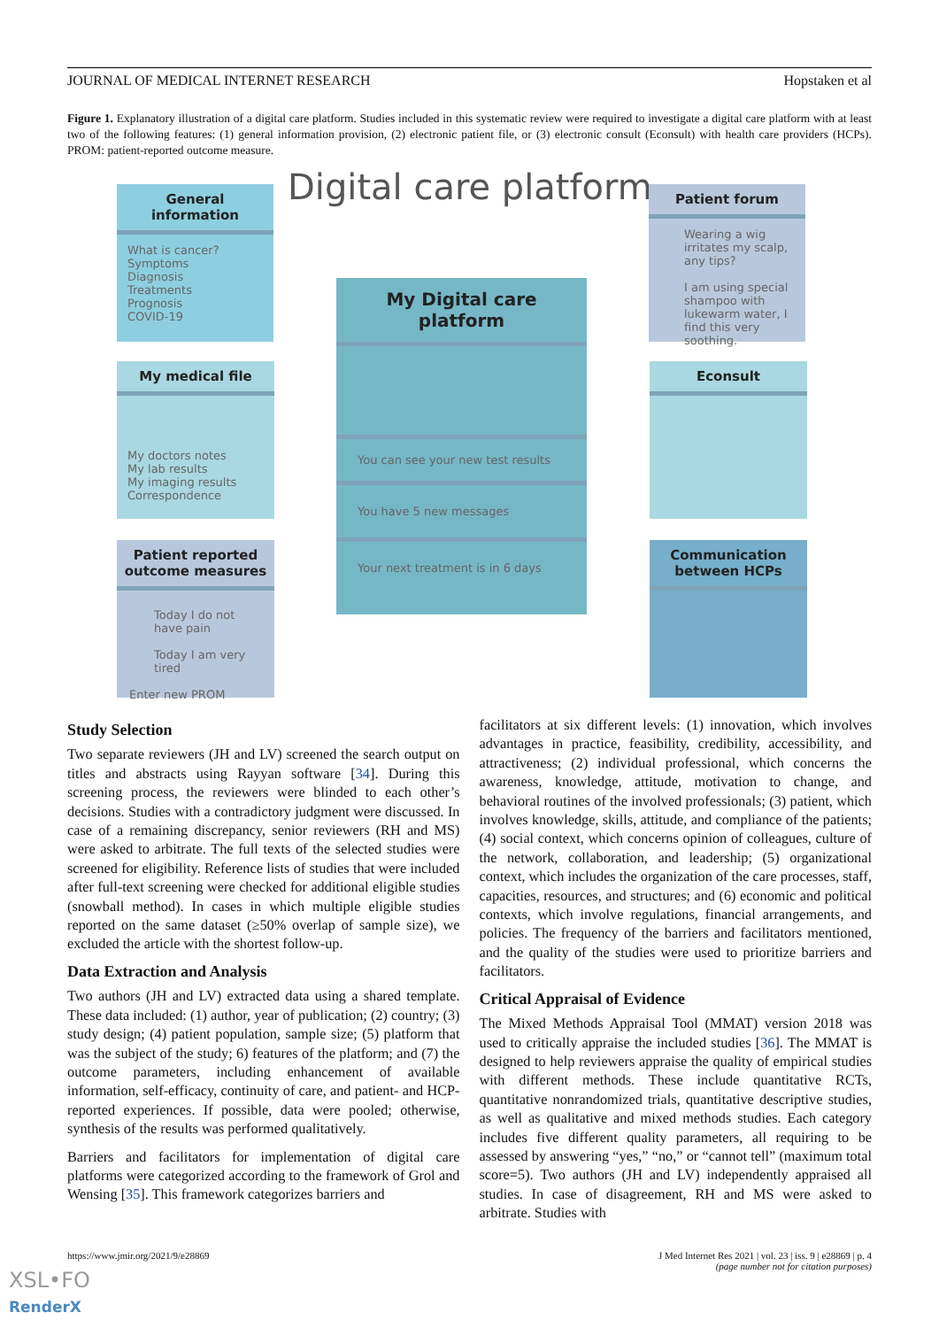JOURNAL OF MEDICAL INTERNET RESEARCH Hopstaken et al
Figure 1. Explanatory illustration of a digital care platform. Studies included in this systematic review were required to investigate a digital care platform with at least two of the following features: (1) general information provision, (2) electronic patient file, or (3) electronic consult (Econsult) with health care providers (HCPs). PROM: patient-reported outcome measure.
Digital care platform
General information
What is cancer?
Symptoms
Diagnosis
Treatments
Prognosis
COVID-19
Patient forum
Wearing a wig irritates my scalp, any tips?
I am using special shampoo with lukewarm water, I find this very soothing.
My Digital care platform
You can see your new test results
You have 5 new messages
Your next treatment is in 6 days
My medical file
My doctors notes
My lab results
My imaging results
Correspondence
Econsult
Patient reported outcome measures
Today I do not have pain
Today I am very tired
Enter new PROM
Communication between HCPs
Study Selection
Two separate reviewers (JH and LV) screened the search output on titles and abstracts using Rayyan software [34]. During this screening process, the reviewers were blinded to each other’s decisions. Studies with a contradictory judgment were discussed. In case of a remaining discrepancy, senior reviewers (RH and MS) were asked to arbitrate. The full texts of the selected studies were screened for eligibility. Reference lists of studies that were included after full-text screening were checked for additional eligible studies (snowball method). In cases in which multiple eligible studies reported on the same dataset (≥50% overlap of sample size), we excluded the article with the shortest follow-up.
Data Extraction and Analysis
Two authors (JH and LV) extracted data using a shared template. These data included: (1) author, year of publication; (2) country; (3) study design; (4) patient population, sample size; (5) platform that was the subject of the study; 6) features of the platform; and (7) the outcome parameters, including enhancement of available information, self-efficacy, continuity of care, and patient- and HCP-reported experiences. If possible, data were pooled; otherwise, synthesis of the results was performed qualitatively.
Barriers and facilitators for implementation of digital care platforms were categorized according to the framework of Grol and Wensing [35]. This framework categorizes barriers and
facilitators at six different levels: (1) innovation, which involves advantages in practice, feasibility, credibility, accessibility, and attractiveness; (2) individual professional, which concerns the awareness, knowledge, attitude, motivation to change, and behavioral routines of the involved professionals; (3) patient, which involves knowledge, skills, attitude, and compliance of the patients; (4) social context, which concerns opinion of colleagues, culture of the network, collaboration, and leadership; (5) organizational context, which includes the organization of the care processes, staff, capacities, resources, and structures; and (6) economic and political contexts, which involve regulations, financial arrangements, and policies. The frequency of the barriers and facilitators mentioned, and the quality of the studies were used to prioritize barriers and facilitators.
Critical Appraisal of Evidence
The Mixed Methods Appraisal Tool (MMAT) version 2018 was used to critically appraise the included studies [36]. The MMAT is designed to help reviewers appraise the quality of empirical studies with different methods. These include quantitative RCTs, quantitative nonrandomized trials, quantitative descriptive studies, as well as qualitative and mixed methods studies. Each category includes five different quality parameters, all requiring to be assessed by answering “yes,” “no,” or “cannot tell” (maximum total score=5). Two authors (JH and LV) independently appraised all studies. In case of disagreement, RH and MS were asked to arbitrate. Studies with
https://www.jmir.org/2021/9/e28869 J Med Internet Res 2021 | vol. 23 | iss. 9 | e28869 | p. 4
(page number not for citation purposes)
XSL•FO
RenderX